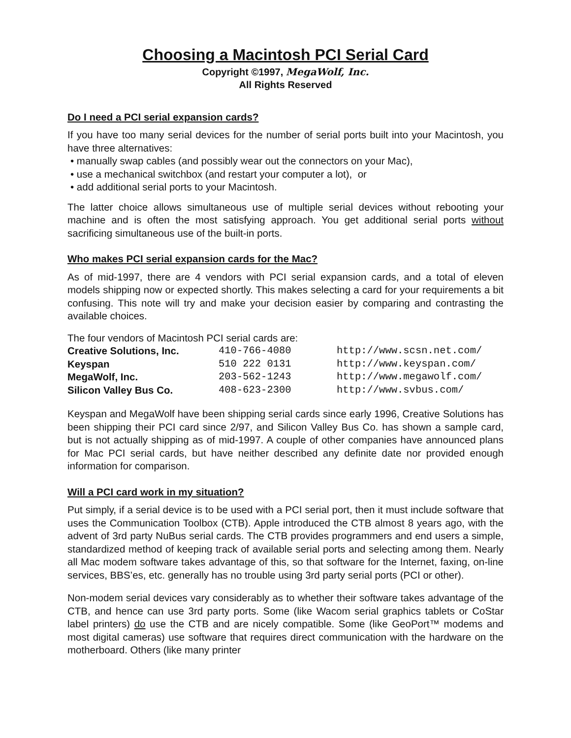Choosing a Macintosh PCI Serial Card
Copyright ©1997, MegaWolf, Inc.
All Rights Reserved
Do I need a PCI serial expansion cards?
If you have too many serial devices for the number of serial ports built into your Macintosh, you have three alternatives:
• manually swap cables (and possibly wear out the connectors on your Mac),
• use a mechanical switchbox (and restart your computer a lot), or
• add additional serial ports to your Macintosh.
The latter choice allows simultaneous use of multiple serial devices without rebooting your machine and is often the most satisfying approach. You get additional serial ports without sacrificing simultaneous use of the built-in ports.
Who makes PCI serial expansion cards for the Mac?
As of mid-1997, there are 4 vendors with PCI serial expansion cards, and a total of eleven models shipping now or expected shortly. This makes selecting a card for your requirements a bit confusing. This note will try and make your decision easier by comparing and contrasting the available choices.
The four vendors of Macintosh PCI serial cards are:
| Creative Solutions, Inc. | 410-766-4080 | http://www.scsn.net.com/ |
| Keyspan | 510 222 0131 | http://www.keyspan.com/ |
| MegaWolf, Inc. | 203-562-1243 | http://www.megawolf.com/ |
| Silicon Valley Bus Co. | 408-623-2300 | http://www.svbus.com/ |
Keyspan and MegaWolf have been shipping serial cards since early 1996, Creative Solutions has been shipping their PCI card since 2/97, and Silicon Valley Bus Co. has shown a sample card, but is not actually shipping as of mid-1997. A couple of other companies have announced plans for Mac PCI serial cards, but have neither described any definite date nor provided enough information for comparison.
Will a PCI card work in my situation?
Put simply, if a serial device is to be used with a PCI serial port, then it must include software that uses the Communication Toolbox (CTB). Apple introduced the CTB almost 8 years ago, with the advent of 3rd party NuBus serial cards. The CTB provides programmers and end users a simple, standardized method of keeping track of available serial ports and selecting among them. Nearly all Mac modem software takes advantage of this, so that software for the Internet, faxing, on-line services, BBS’es, etc. generally has no trouble using 3rd party serial ports (PCI or other).
Non-modem serial devices vary considerably as to whether their software takes advantage of the CTB, and hence can use 3rd party ports. Some (like Wacom serial graphics tablets or CoStar label printers) do use the CTB and are nicely compatible. Some (like GeoPort™ modems and most digital cameras) use software that requires direct communication with the hardware on the motherboard. Others (like many printer